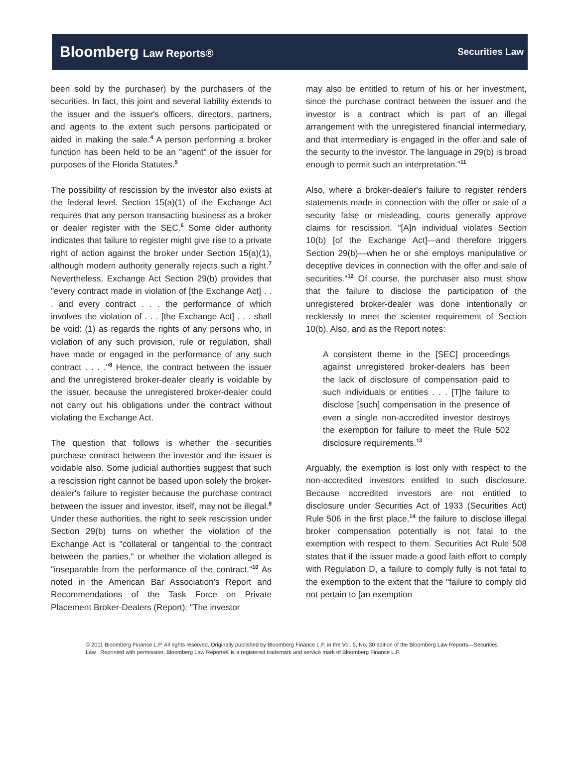Bloomberg Law Reports® Securities Law
been sold by the purchaser) by the purchasers of the securities. In fact, this joint and several liability extends to the issuer and the issuer's officers, directors, partners, and agents to the extent such persons participated or aided in making the sale.<sup>4</sup> A person performing a broker function has been held to be an "agent" of the issuer for purposes of the Florida Statutes.<sup>5</sup>
The possibility of rescission by the investor also exists at the federal level. Section 15(a)(1) of the Exchange Act requires that any person transacting business as a broker or dealer register with the SEC.<sup>6</sup> Some older authority indicates that failure to register might give rise to a private right of action against the broker under Section 15(a)(1), although modern authority generally rejects such a right.<sup>7</sup> Nevertheless, Exchange Act Section 29(b) provides that "every contract made in violation of [the Exchange Act] . . . and every contract . . . the performance of which involves the violation of . . . [the Exchange Act] . . . shall be void: (1) as regards the rights of any persons who, in violation of any such provision, rule or regulation, shall have made or engaged in the performance of any such contract . . . ."<sup>8</sup> Hence, the contract between the issuer and the unregistered broker-dealer clearly is voidable by the issuer, because the unregistered broker-dealer could not carry out his obligations under the contract without violating the Exchange Act.
The question that follows is whether the securities purchase contract between the investor and the issuer is voidable also. Some judicial authorities suggest that such a rescission right cannot be based upon solely the broker-dealer's failure to register because the purchase contract between the issuer and investor, itself, may not be illegal.<sup>9</sup> Under these authorities, the right to seek rescission under Section 29(b) turns on whether the violation of the Exchange Act is "collateral or tangential to the contract between the parties," or whether the violation alleged is "inseparable from the performance of the contract."<sup>10</sup> As noted in the American Bar Association's Report and Recommendations of the Task Force on Private Placement Broker-Dealers (Report): "The investor
may also be entitled to return of his or her investment, since the purchase contract between the issuer and the investor is a contract which is part of an illegal arrangement with the unregistered financial intermediary, and that intermediary is engaged in the offer and sale of the security to the investor. The language in 29(b) is broad enough to permit such an interpretation."<sup>11</sup>
Also, where a broker-dealer's failure to register renders statements made in connection with the offer or sale of a security false or misleading, courts generally approve claims for rescission. "[A]n individual violates Section 10(b) [of the Exchange Act]—and therefore triggers Section 29(b)—when he or she employs manipulative or deceptive devices in connection with the offer and sale of securities."<sup>12</sup> Of course, the purchaser also must show that the failure to disclose the participation of the unregistered broker-dealer was done intentionally or recklessly to meet the scienter requirement of Section 10(b). Also, and as the Report notes:
A consistent theme in the [SEC] proceedings against unregistered broker-dealers has been the lack of disclosure of compensation paid to such individuals or entities . . . [T]he failure to disclose [such] compensation in the presence of even a single non-accredited investor destroys the exemption for failure to meet the Rule 502 disclosure requirements.<sup>13</sup>
Arguably, the exemption is lost only with respect to the non-accredited investors entitled to such disclosure. Because accredited investors are not entitled to disclosure under Securities Act of 1933 (Securities Act) Rule 506 in the first place,<sup>14</sup> the failure to disclose illegal broker compensation potentially is not fatal to the exemption with respect to them. Securities Act Rule 508 states that if the issuer made a good faith effort to comply with Regulation D, a failure to comply fully is not fatal to the exemption to the extent that the "failure to comply did not pertain to [an exemption
© 2011 Bloomberg Finance L.P. All rights reserved. Originally published by Bloomberg Finance L.P. in the Vol. 5, No. 30 edition of the Bloomberg Law Reports—Securities Law . Reprinted with permission. Bloomberg Law Reports® is a registered trademark and service mark of Bloomberg Finance L.P.